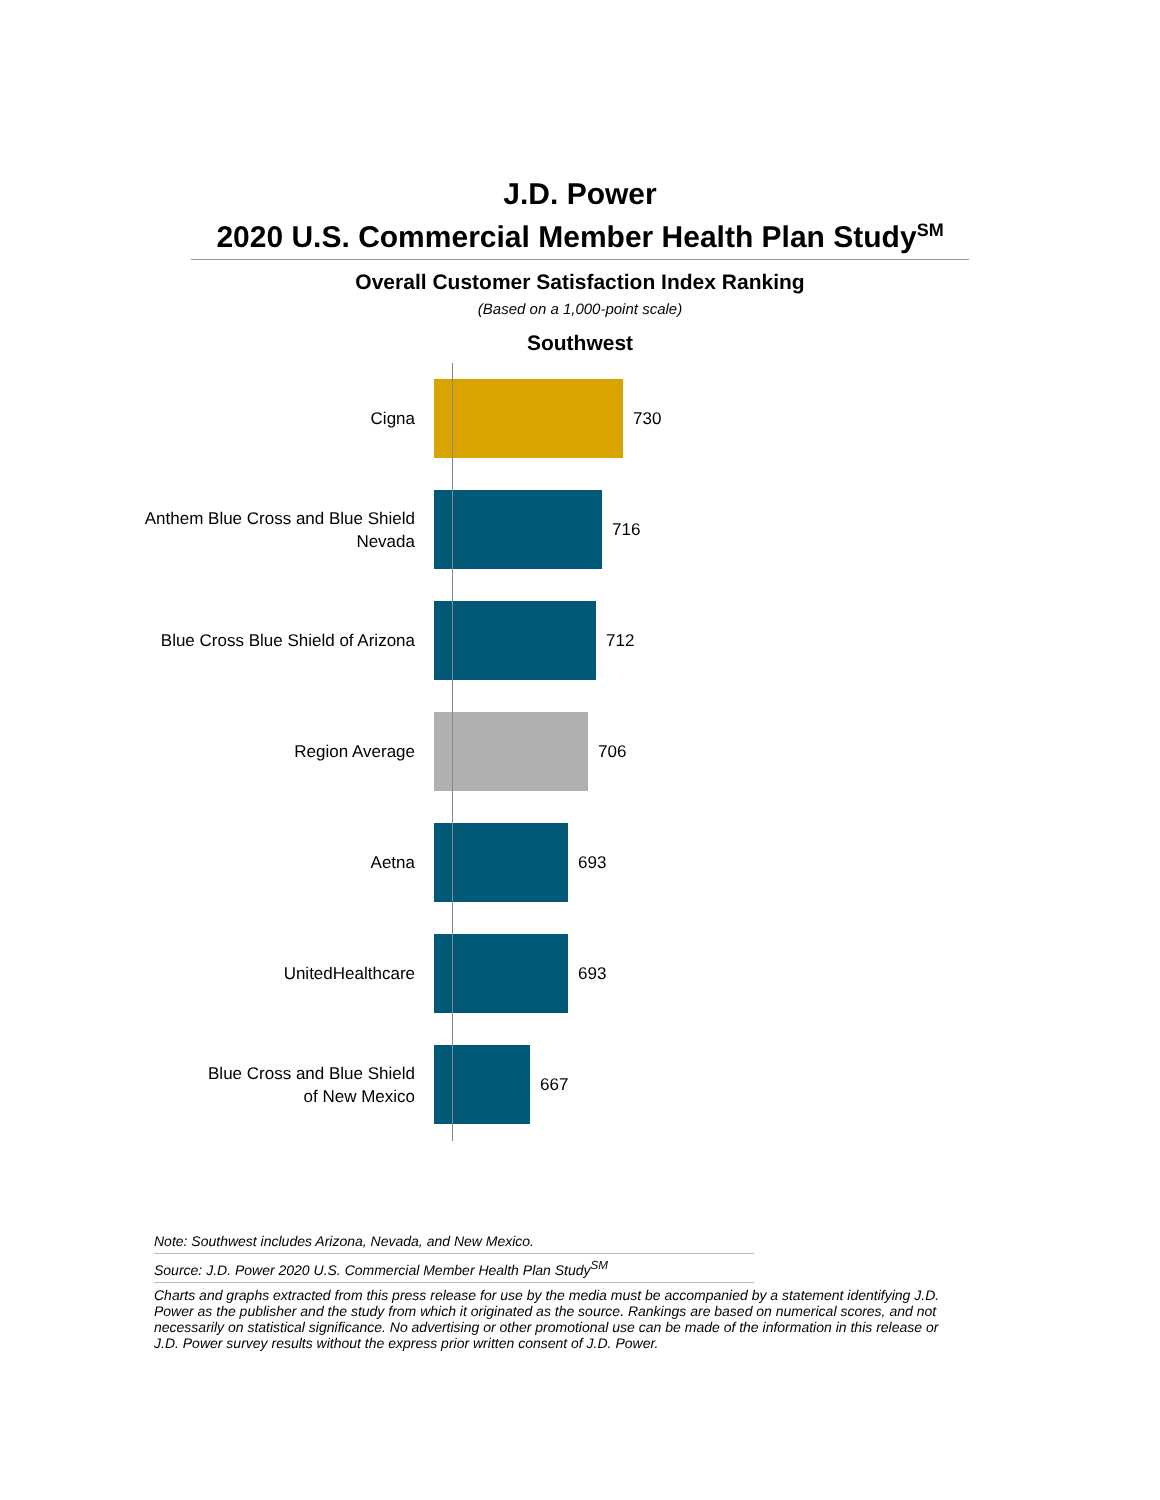J.D. Power
2020 U.S. Commercial Member Health Plan Study<sup>SM</sup>
Overall Customer Satisfaction Index Ranking
(Based on a 1,000-point scale)
Southwest
Cigna
730
Anthem Blue Cross and Blue Shield
Nevada
716
Blue Cross Blue Shield of Arizona
712
Region Average
706
Aetna
693
UnitedHealthcare
693
Blue Cross and Blue Shield
of New Mexico
667
Note: Southwest includes Arizona, Nevada, and New Mexico.
Source: J.D. Power 2020 U.S. Commercial Member Health Plan Study<sup>SM</sup>
Charts and graphs extracted from this press release for use by the media must be accompanied by a statement identifying J.D. Power as the publisher and the study from which it originated as the source. Rankings are based on numerical scores, and not necessarily on statistical significance. No advertising or other promotional use can be made of the information in this release or J.D. Power survey results without the express prior written consent of J.D. Power.